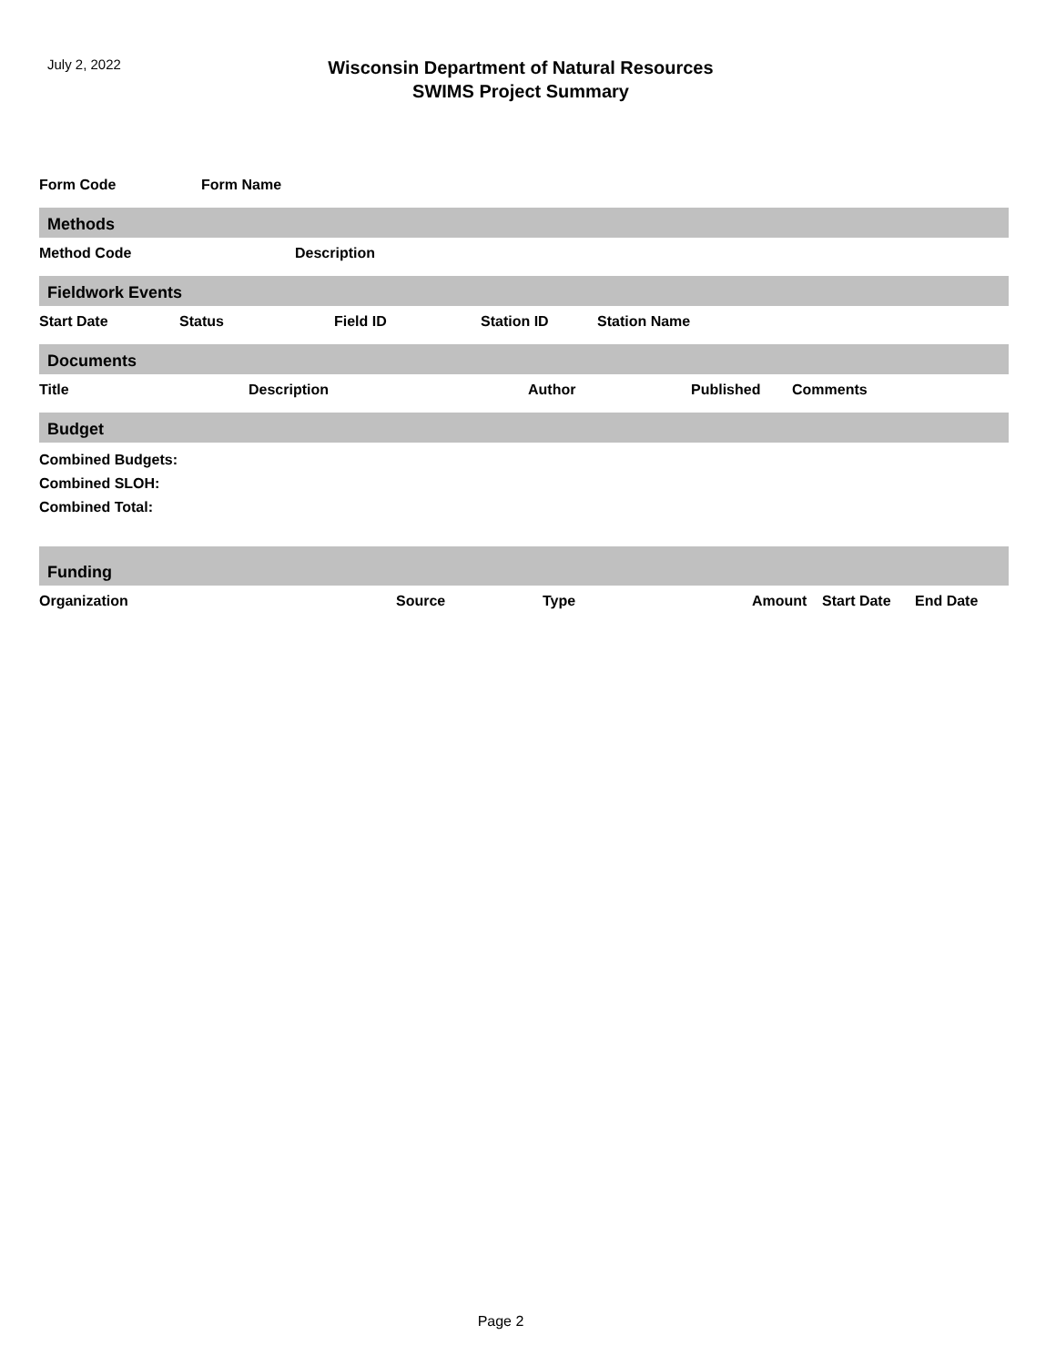July 2, 2022
Wisconsin Department of Natural Resources
SWIMS Project Summary
| Form Code | Form Name |
| --- | --- |
Methods
| Method Code | Description |
| --- | --- |
Fieldwork Events
| Start Date | Status | Field ID | Station ID | Station Name |
| --- | --- | --- | --- | --- |
Documents
| Title | Description | Author | Published | Comments |
| --- | --- | --- | --- | --- |
Budget
Combined Budgets:
Combined SLOH:
Combined Total:
Funding
| Organization | Source | Type | Amount | Start Date | End Date |
| --- | --- | --- | --- | --- | --- |
Page 2